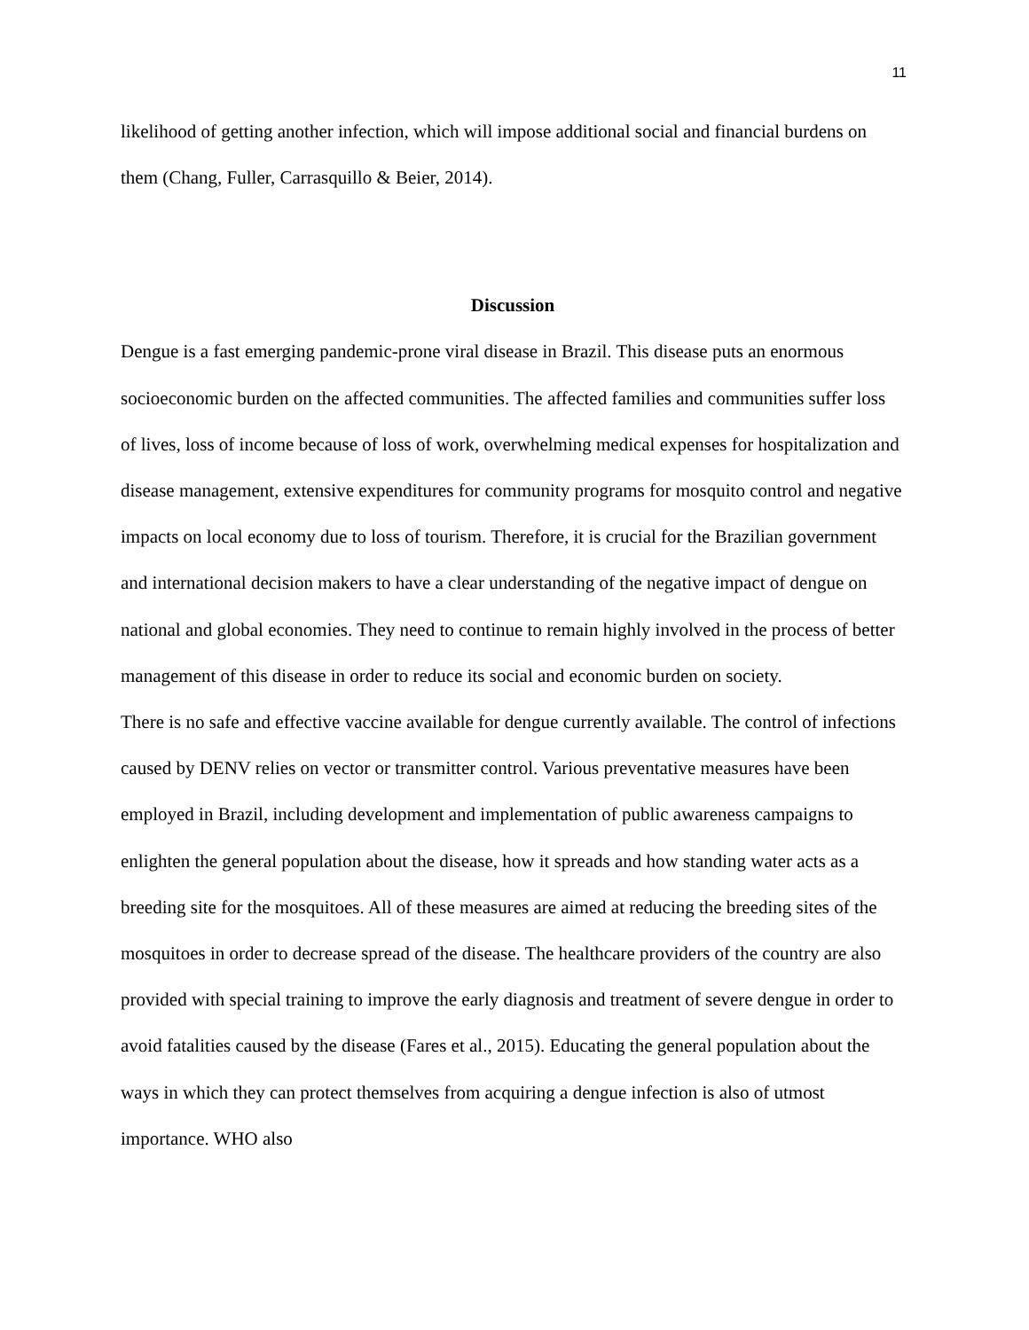11
likelihood of getting another infection, which will impose additional social and financial burdens on them (Chang, Fuller, Carrasquillo & Beier, 2014).
Discussion
Dengue is a fast emerging pandemic-prone viral disease in Brazil. This disease puts an enormous socioeconomic burden on the affected communities. The affected families and communities suffer loss of lives, loss of income because of loss of work, overwhelming medical expenses for hospitalization and disease management, extensive expenditures for community programs for mosquito control and negative impacts on local economy due to loss of tourism. Therefore, it is crucial for the Brazilian government and international decision makers to have a clear understanding of the negative impact of dengue on national and global economies. They need to continue to remain highly involved in the process of better management of this disease in order to reduce its social and economic burden on society.
There is no safe and effective vaccine available for dengue currently available. The control of infections caused by DENV relies on vector or transmitter control. Various preventative measures have been employed in Brazil, including development and implementation of public awareness campaigns to enlighten the general population about the disease, how it spreads and how standing water acts as a breeding site for the mosquitoes. All of these measures are aimed at reducing the breeding sites of the mosquitoes in order to decrease spread of the disease. The healthcare providers of the country are also provided with special training to improve the early diagnosis and treatment of severe dengue in order to avoid fatalities caused by the disease (Fares et al., 2015). Educating the general population about the ways in which they can protect themselves from acquiring a dengue infection is also of utmost importance. WHO also